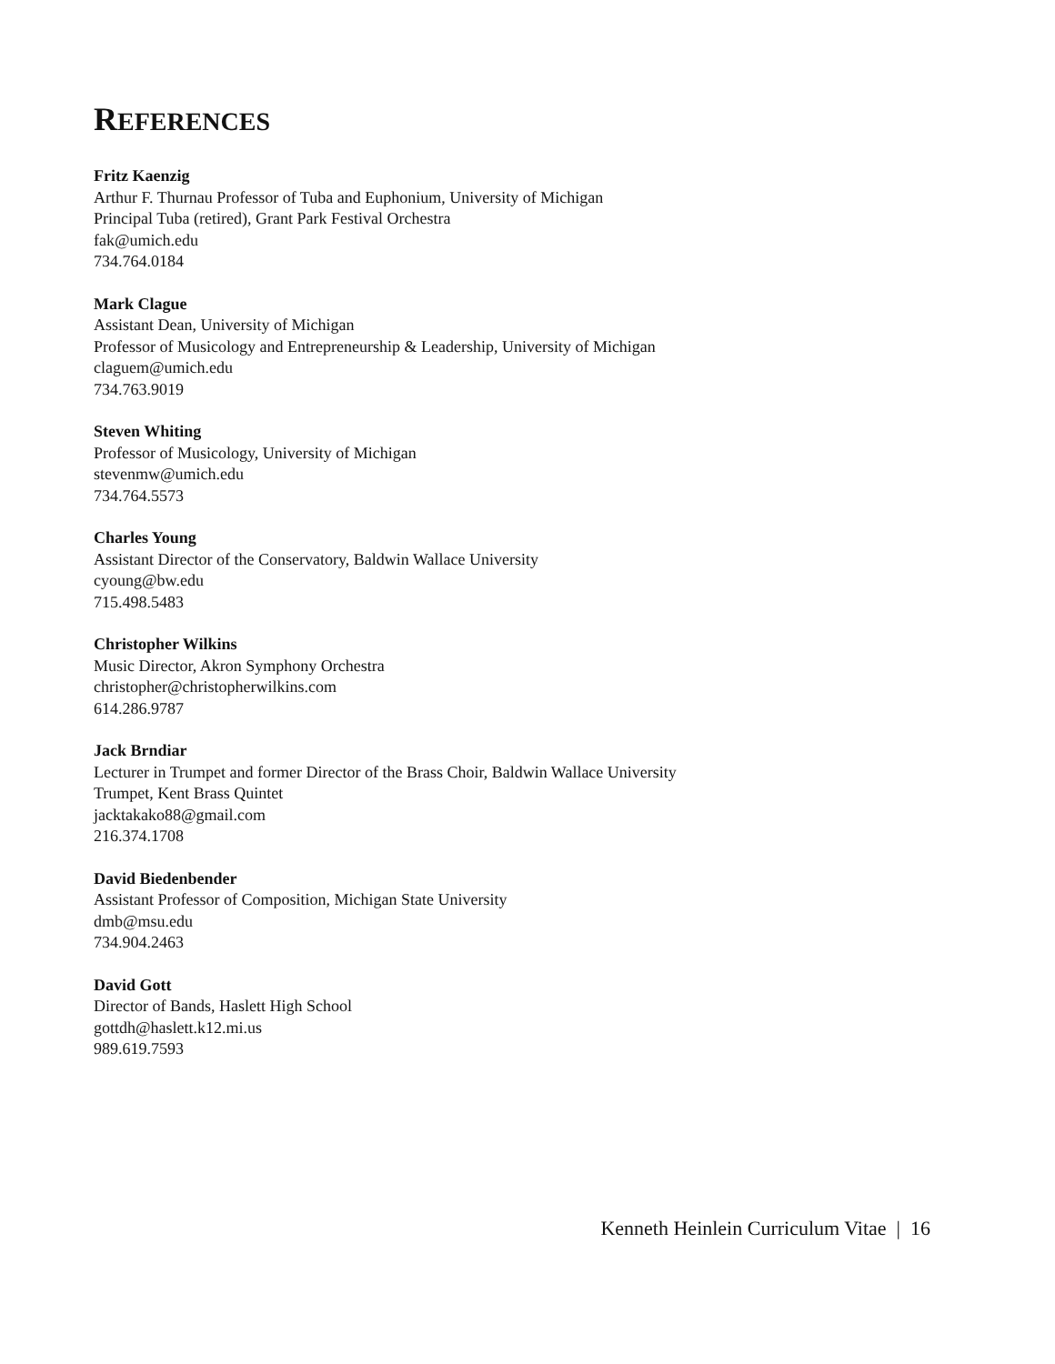REFERENCES
Fritz Kaenzig
Arthur F. Thurnau Professor of Tuba and Euphonium, University of Michigan
Principal Tuba (retired), Grant Park Festival Orchestra
fak@umich.edu
734.764.0184
Mark Clague
Assistant Dean, University of Michigan
Professor of Musicology and Entrepreneurship & Leadership, University of Michigan
claguem@umich.edu
734.763.9019
Steven Whiting
Professor of Musicology, University of Michigan
stevenmw@umich.edu
734.764.5573
Charles Young
Assistant Director of the Conservatory, Baldwin Wallace University
cyoung@bw.edu
715.498.5483
Christopher Wilkins
Music Director, Akron Symphony Orchestra
christopher@christopherwilkins.com
614.286.9787
Jack Brndiar
Lecturer in Trumpet and former Director of the Brass Choir, Baldwin Wallace University
Trumpet, Kent Brass Quintet
jacktakako88@gmail.com
216.374.1708
David Biedenbender
Assistant Professor of Composition, Michigan State University
dmb@msu.edu
734.904.2463
David Gott
Director of Bands, Haslett High School
gottdh@haslett.k12.mi.us
989.619.7593
Kenneth Heinlein Curriculum Vitae | 16